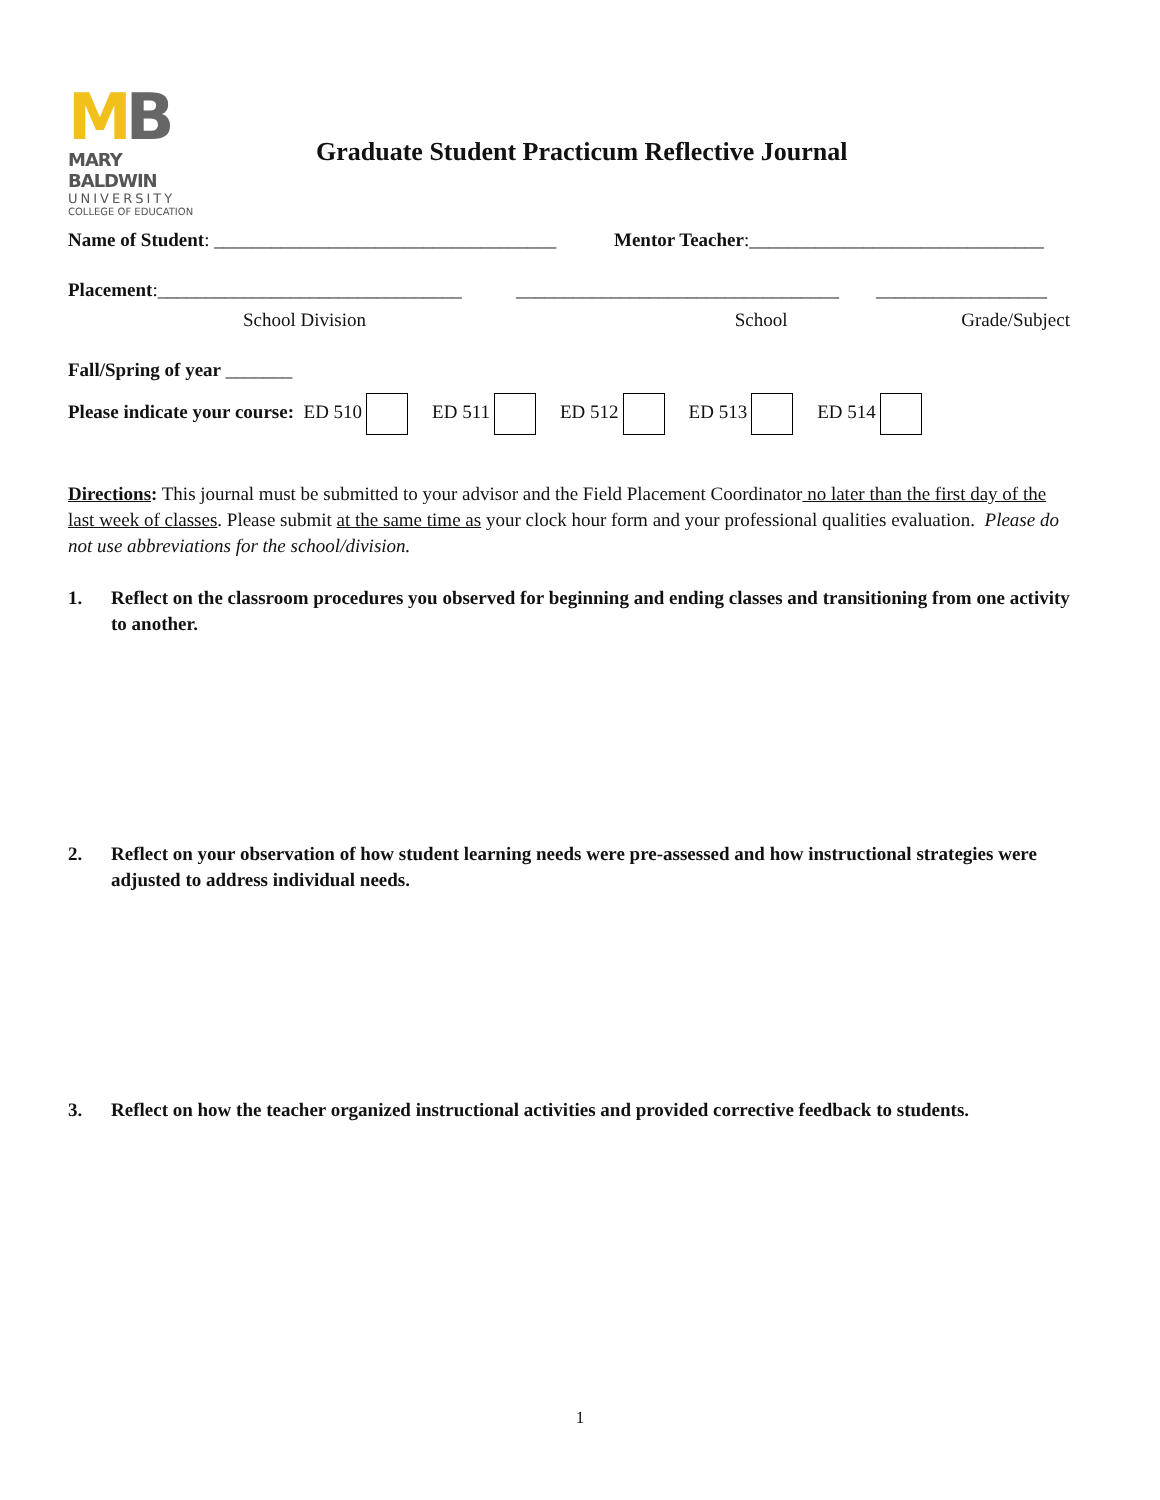MB
MARY BALDWIN
UNIVERSITY
COLLEGE OF EDUCATION
Graduate Student Practicum Reflective Journal
Name of Student: ____________________________________ Mentor Teacher:_______________________________
Placement:________________________________ __________________________________ __________________
School Division School Grade/Subject
Fall/Spring of year _______
Please indicate your course: ED 510 ED 511 ED 512 ED 513 ED 514
Directions: This journal must be submitted to your advisor and the Field Placement Coordinator no later than the first day of the last week of classes. Please submit at the same time as your clock hour form and your professional qualities evaluation. Please do not use abbreviations for the school/division.
1. Reflect on the classroom procedures you observed for beginning and ending classes and transitioning from one activity to another.
2. Reflect on your observation of how student learning needs were pre-assessed and how instructional strategies were adjusted to address individual needs.
3. Reflect on how the teacher organized instructional activities and provided corrective feedback to students.
1